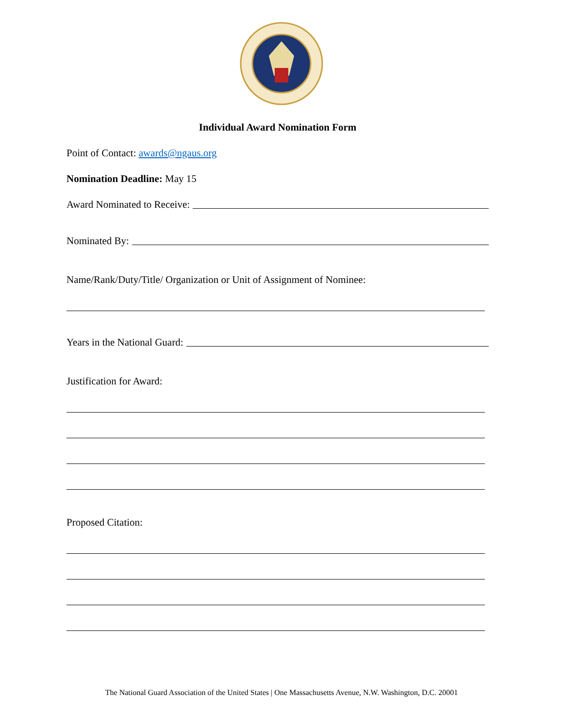Individual Award Nomination Form
Point of Contact: awards@ngaus.org
Nomination Deadline: May 15
Award Nominated to Receive:
Nominated By:
Name/Rank/Duty/Title/ Organization or Unit of Assignment of Nominee:
Years in the National Guard:
Justification for Award:
Proposed Citation:
The National Guard Association of the United States | One Massachusetts Avenue, N.W. Washington, D.C. 20001